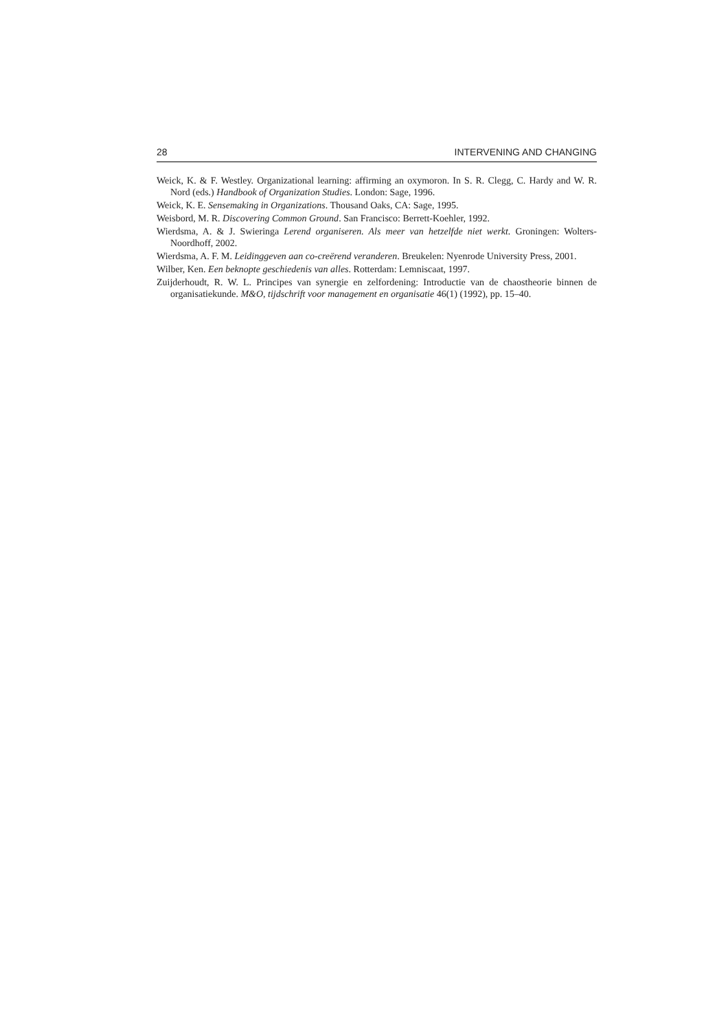28 INTERVENING AND CHANGING
Weick, K. & F. Westley. Organizational learning: affirming an oxymoron. In S. R. Clegg, C. Hardy and W. R. Nord (eds.) Handbook of Organization Studies. London: Sage, 1996.
Weick, K. E. Sensemaking in Organizations. Thousand Oaks, CA: Sage, 1995.
Weisbord, M. R. Discovering Common Ground. San Francisco: Berrett-Koehler, 1992.
Wierdsma, A. & J. Swieringa Lerend organiseren. Als meer van hetzelfde niet werkt. Groningen: Wolters-Noordhoff, 2002.
Wierdsma, A. F. M. Leidinggeven aan co-creërend veranderen. Breukelen: Nyenrode University Press, 2001.
Wilber, Ken. Een beknopte geschiedenis van alles. Rotterdam: Lemniscaat, 1997.
Zuijderhoudt, R. W. L. Principes van synergie en zelfordening: Introductie van de chaostheorie binnen de organisatiekunde. M&O, tijdschrift voor management en organisatie 46(1) (1992), pp. 15–40.